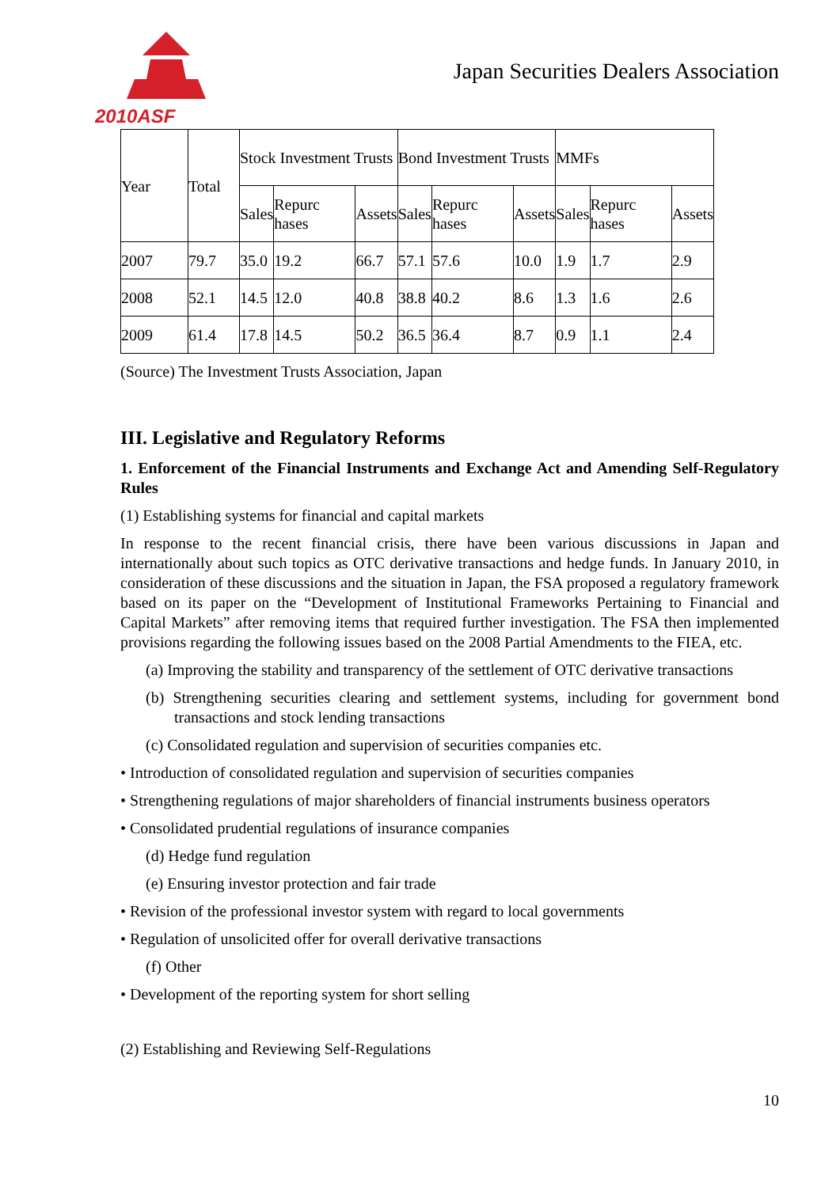2010ASF
Japan Securities Dealers Association
| Year | Total | Stock Investment Trusts | | | Bond Investment Trusts | | | MMFs | | |
| | | Sales | Repurc hases | Assets | Sales | Repurc hases | Assets | Sales | Repurc hases | Assets |
| 2007 | 79.7 | 35.0 | 19.2 | 66.7 | 57.1 | 57.6 | 10.0 | 1.9 | 1.7 | 2.9 |
| 2008 | 52.1 | 14.5 | 12.0 | 40.8 | 38.8 | 40.2 | 8.6 | 1.3 | 1.6 | 2.6 |
| 2009 | 61.4 | 17.8 | 14.5 | 50.2 | 36.5 | 36.4 | 8.7 | 0.9 | 1.1 | 2.4 |
(Source) The Investment Trusts Association, Japan
III. Legislative and Regulatory Reforms
1. Enforcement of the Financial Instruments and Exchange Act and Amending Self-Regulatory Rules
(1) Establishing systems for financial and capital markets
In response to the recent financial crisis, there have been various discussions in Japan and internationally about such topics as OTC derivative transactions and hedge funds. In January 2010, in consideration of these discussions and the situation in Japan, the FSA proposed a regulatory framework based on its paper on the “Development of Institutional Frameworks Pertaining to Financial and Capital Markets” after removing items that required further investigation. The FSA then implemented provisions regarding the following issues based on the 2008 Partial Amendments to the FIEA, etc.
(a) Improving the stability and transparency of the settlement of OTC derivative transactions
(b) Strengthening securities clearing and settlement systems, including for government bond transactions and stock lending transactions
(c) Consolidated regulation and supervision of securities companies etc.
• Introduction of consolidated regulation and supervision of securities companies
• Strengthening regulations of major shareholders of financial instruments business operators
• Consolidated prudential regulations of insurance companies
(d) Hedge fund regulation
(e) Ensuring investor protection and fair trade
• Revision of the professional investor system with regard to local governments
• Regulation of unsolicited offer for overall derivative transactions
(f) Other
• Development of the reporting system for short selling
(2) Establishing and Reviewing Self-Regulations
10